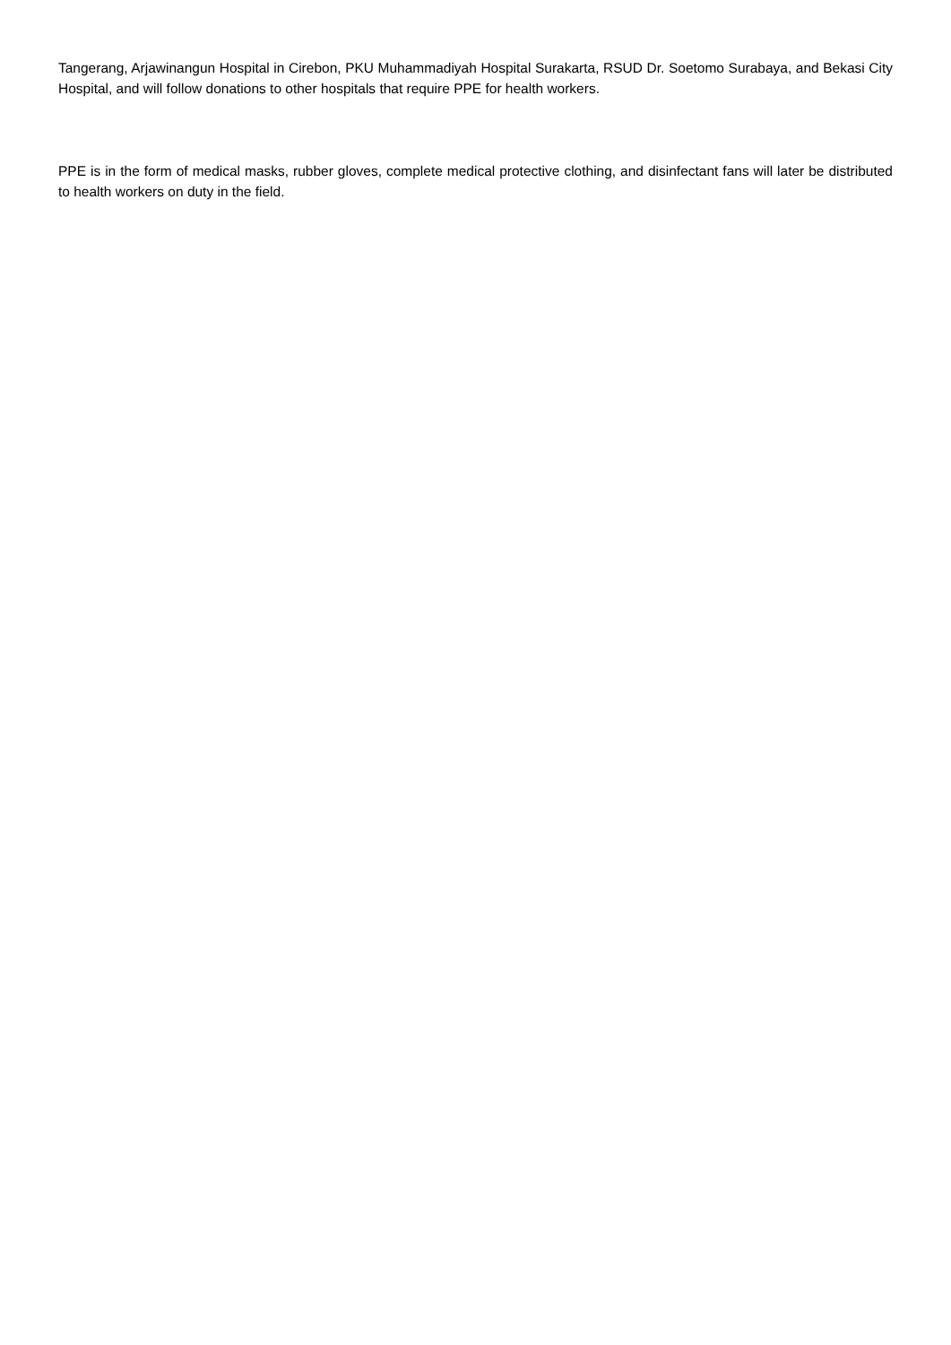Tangerang, Arjawinangun Hospital in Cirebon, PKU Muhammadiyah Hospital Surakarta, RSUD Dr. Soetomo Surabaya, and Bekasi City Hospital, and will follow donations to other hospitals that require PPE for health workers.
PPE is in the form of medical masks, rubber gloves, complete medical protective clothing, and disinfectant fans will later be distributed to health workers on duty in the field.